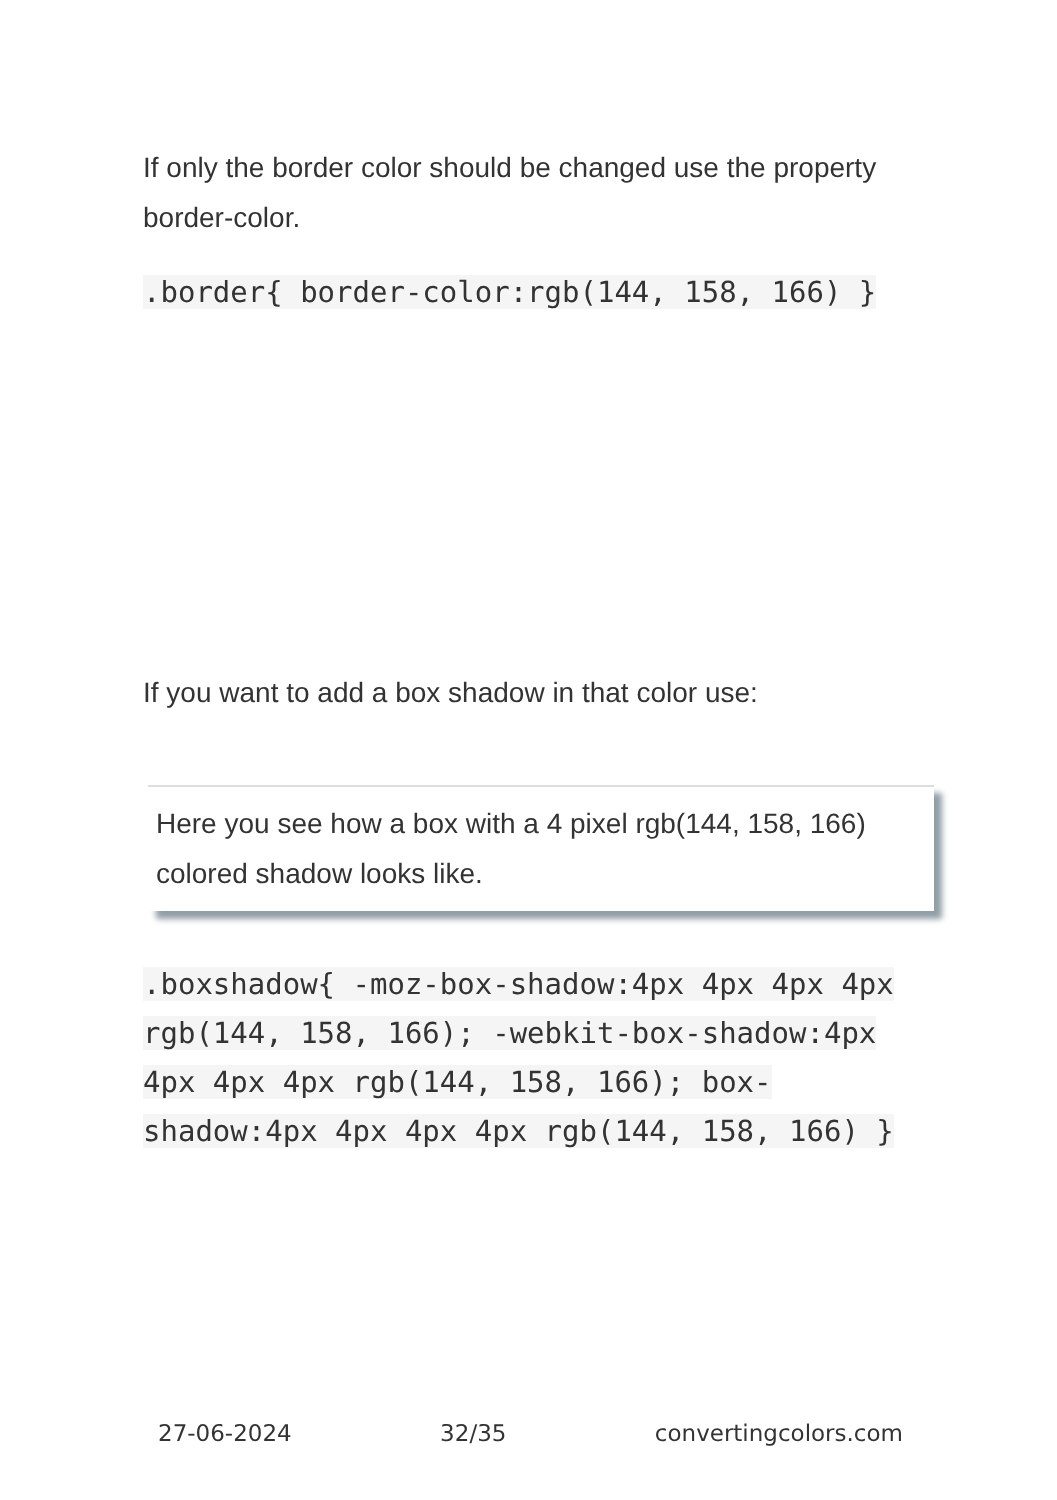If only the border color should be changed use the property border-color.
.border{ border-color:rgb(144, 158, 166) }
If you want to add a box shadow in that color use:
Here you see how a box with a 4 pixel rgb(144, 158, 166) colored shadow looks like.
.boxshadow{ -moz-box-shadow:4px 4px 4px 4px rgb(144, 158, 166); -webkit-box-shadow:4px 4px 4px 4px rgb(144, 158, 166); box-shadow:4px 4px 4px 4px rgb(144, 158, 166) }
27-06-2024 32/35 convertingcolors.com